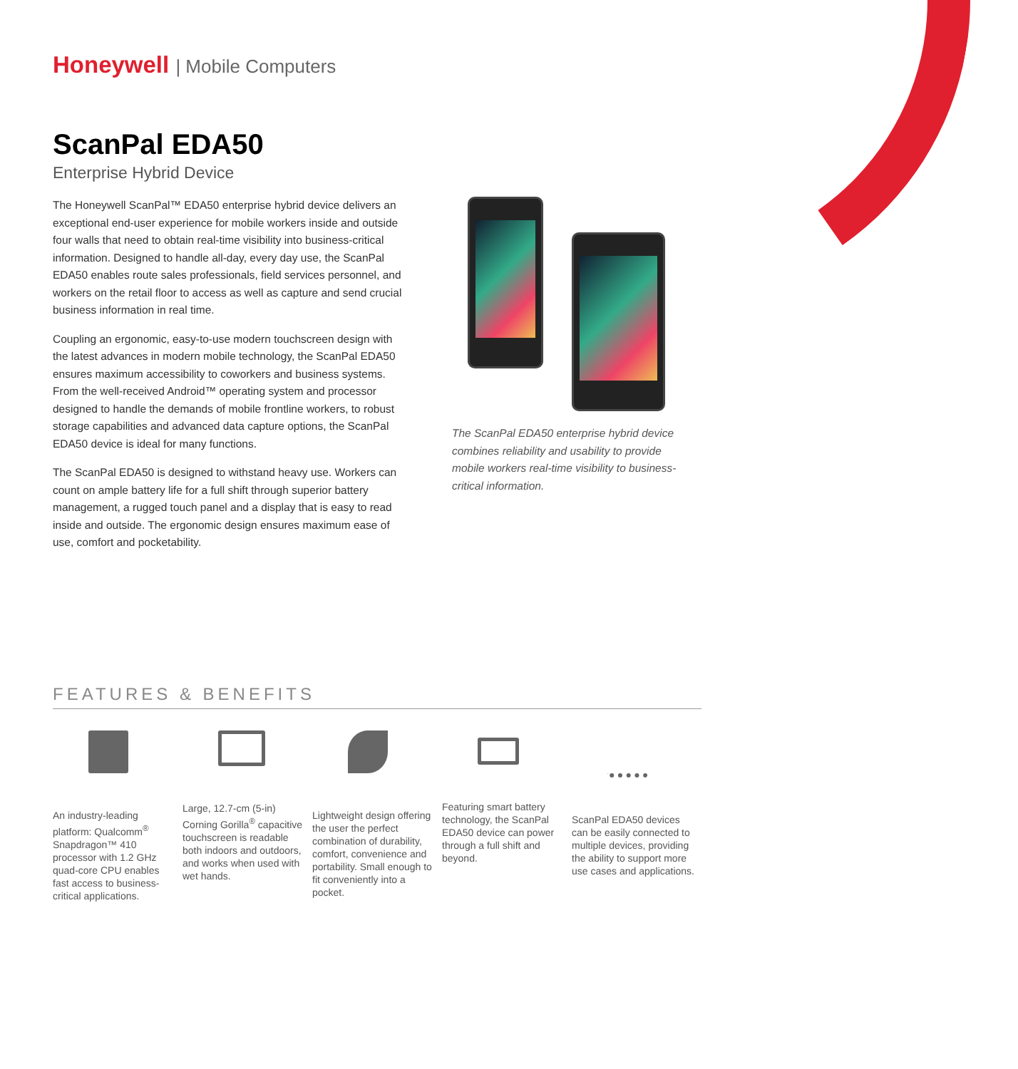Honeywell | Mobile Computers
ScanPal EDA50
Enterprise Hybrid Device
The Honeywell ScanPal™ EDA50 enterprise hybrid device delivers an exceptional end-user experience for mobile workers inside and outside four walls that need to obtain real-time visibility into business-critical information. Designed to handle all-day, every day use, the ScanPal EDA50 enables route sales professionals, field services personnel, and workers on the retail floor to access as well as capture and send crucial business information in real time.
Coupling an ergonomic, easy-to-use modern touchscreen design with the latest advances in modern mobile technology, the ScanPal EDA50 ensures maximum accessibility to coworkers and business systems. From the well-received Android™ operating system and processor designed to handle the demands of mobile frontline workers, to robust storage capabilities and advanced data capture options, the ScanPal EDA50 device is ideal for many functions.
The ScanPal EDA50 is designed to withstand heavy use. Workers can count on ample battery life for a full shift through superior battery management, a rugged touch panel and a display that is easy to read inside and outside. The ergonomic design ensures maximum ease of use, comfort and pocketability.
The ScanPal EDA50 enterprise hybrid device combines reliability and usability to provide mobile workers real-time visibility to business-critical information.
FEATURES & BENEFITS
An industry-leading platform: Qualcomm<sup>®</sup> Snapdragon™ 410 processor with 1.2 GHz quad-core CPU enables fast access to business-critical applications.
Large, 12.7-cm (5-in) Corning Gorilla<sup>®</sup> capacitive touchscreen is readable both indoors and outdoors, and works when used with wet hands.
Lightweight design offering the user the perfect combination of durability, comfort, convenience and portability. Small enough to fit conveniently into a pocket.
Featuring smart battery technology, the ScanPal EDA50 device can power through a full shift and beyond.
ScanPal EDA50 devices can be easily connected to multiple devices, providing the ability to support more use cases and applications.